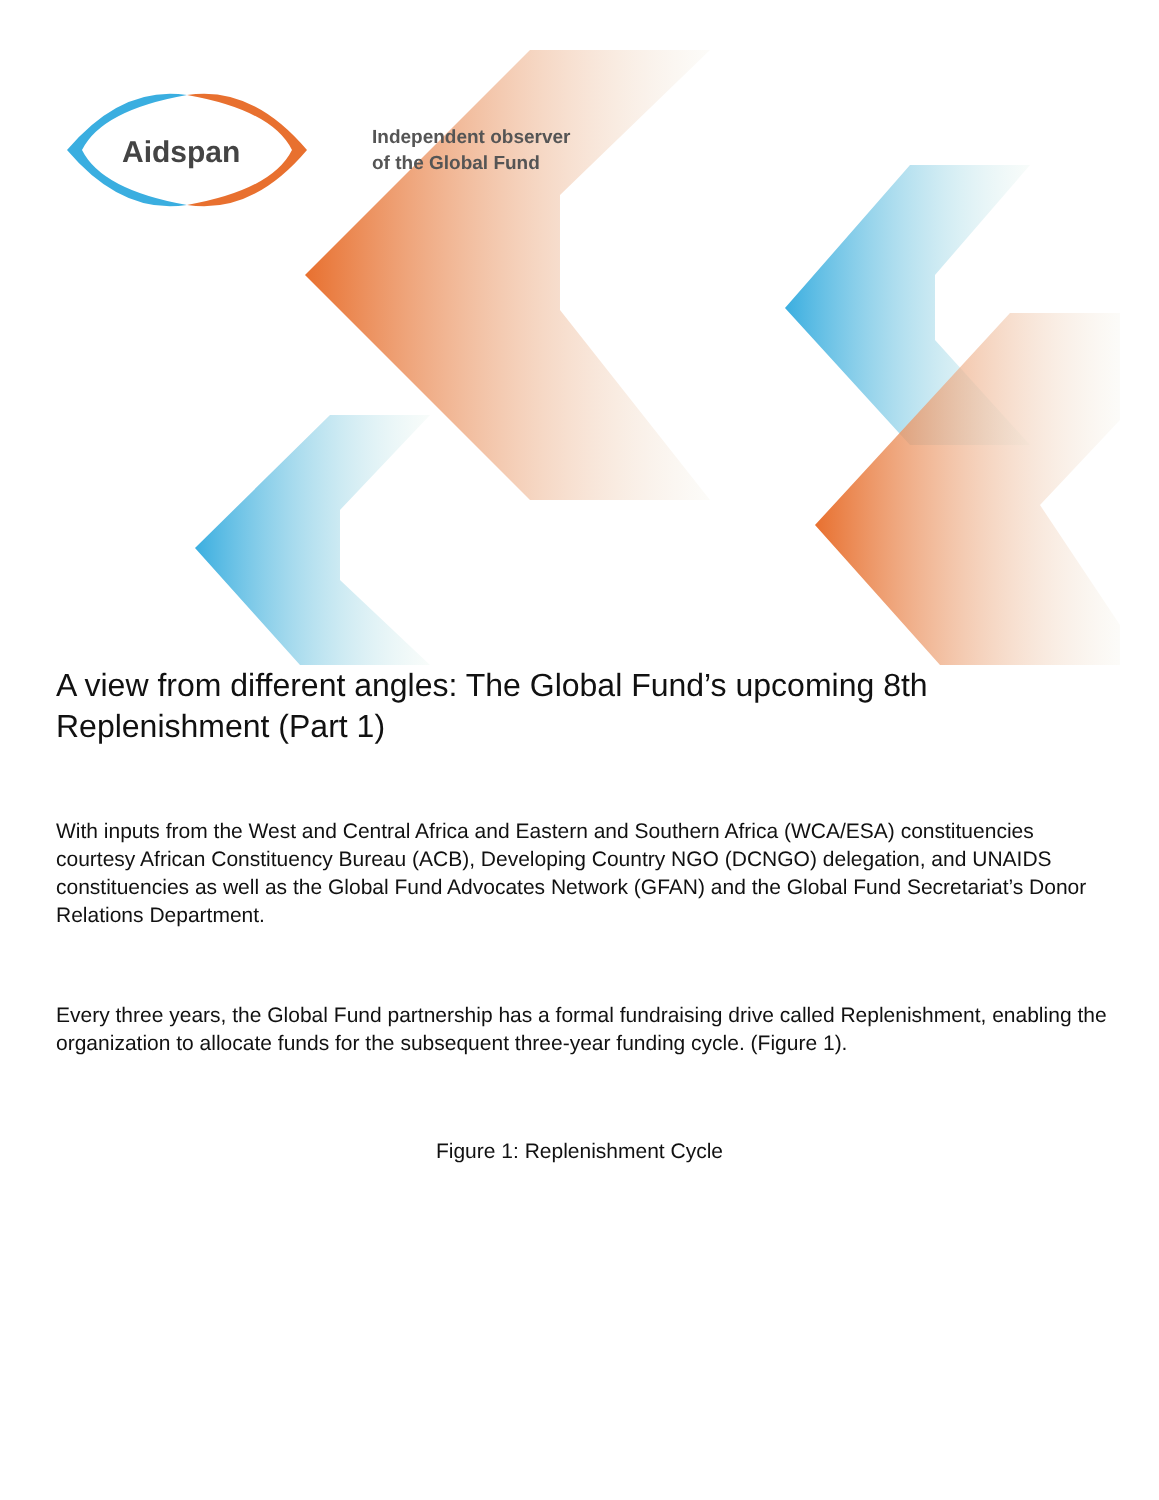Aidspan
Independent observer
of the Global Fund
A view from different angles: The Global Fund’s upcoming 8th Replenishment (Part 1)
With inputs from the West and Central Africa and Eastern and Southern Africa (WCA/ESA) constituencies courtesy African Constituency Bureau (ACB), Developing Country NGO (DCNGO) delegation, and UNAIDS constituencies as well as the Global Fund Advocates Network (GFAN) and the Global Fund Secretariat’s Donor Relations Department.
Every three years, the Global Fund partnership has a formal fundraising drive called Replenishment, enabling the organization to allocate funds for the subsequent three-year funding cycle. (Figure 1).
Figure 1: Replenishment Cycle